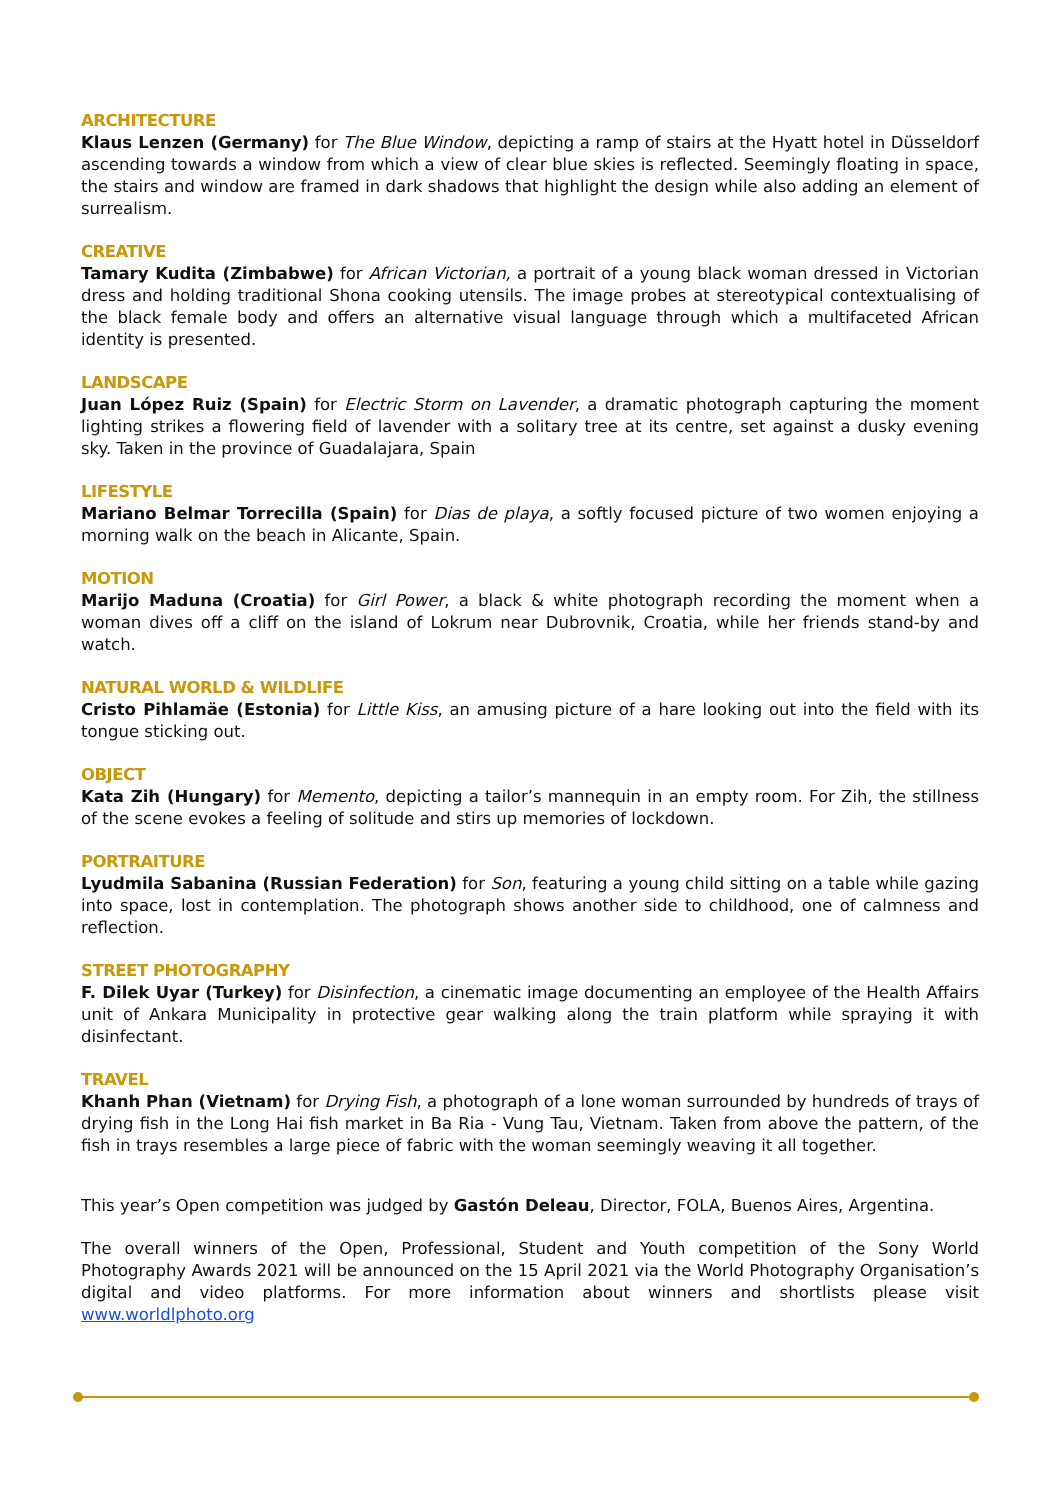ARCHITECTURE
Klaus Lenzen (Germany) for The Blue Window, depicting a ramp of stairs at the Hyatt hotel in Düsseldorf ascending towards a window from which a view of clear blue skies is reflected. Seemingly floating in space, the stairs and window are framed in dark shadows that highlight the design while also adding an element of surrealism.
CREATIVE
Tamary Kudita (Zimbabwe) for African Victorian, a portrait of a young black woman dressed in Victorian dress and holding traditional Shona cooking utensils. The image probes at stereotypical contextualising of the black female body and offers an alternative visual language through which a multifaceted African identity is presented.
LANDSCAPE
Juan López Ruiz (Spain) for Electric Storm on Lavender, a dramatic photograph capturing the moment lighting strikes a flowering field of lavender with a solitary tree at its centre, set against a dusky evening sky. Taken in the province of Guadalajara, Spain
LIFESTYLE
Mariano Belmar Torrecilla (Spain) for Dias de playa, a softly focused picture of two women enjoying a morning walk on the beach in Alicante, Spain.
MOTION
Marijo Maduna (Croatia) for Girl Power, a black & white photograph recording the moment when a woman dives off a cliff on the island of Lokrum near Dubrovnik, Croatia, while her friends stand-by and watch.
NATURAL WORLD & WILDLIFE
Cristo Pihlamäe (Estonia) for Little Kiss, an amusing picture of a hare looking out into the field with its tongue sticking out.
OBJECT
Kata Zih (Hungary) for Memento, depicting a tailor’s mannequin in an empty room. For Zih, the stillness of the scene evokes a feeling of solitude and stirs up memories of lockdown.
PORTRAITURE
Lyudmila Sabanina (Russian Federation) for Son, featuring a young child sitting on a table while gazing into space, lost in contemplation. The photograph shows another side to childhood, one of calmness and reflection.
STREET PHOTOGRAPHY
F. Dilek Uyar (Turkey) for Disinfection, a cinematic image documenting an employee of the Health Affairs unit of Ankara Municipality in protective gear walking along the train platform while spraying it with disinfectant.
TRAVEL
Khanh Phan (Vietnam) for Drying Fish, a photograph of a lone woman surrounded by hundreds of trays of drying fish in the Long Hai fish market in Ba Ria - Vung Tau, Vietnam. Taken from above the pattern, of the fish in trays resembles a large piece of fabric with the woman seemingly weaving it all together.
This year’s Open competition was judged by Gastón Deleau, Director, FOLA, Buenos Aires, Argentina.
The overall winners of the Open, Professional, Student and Youth competition of the Sony World Photography Awards 2021 will be announced on the 15 April 2021 via the World Photography Organisation’s digital and video platforms. For more information about winners and shortlists please visit www.worldlphoto.org